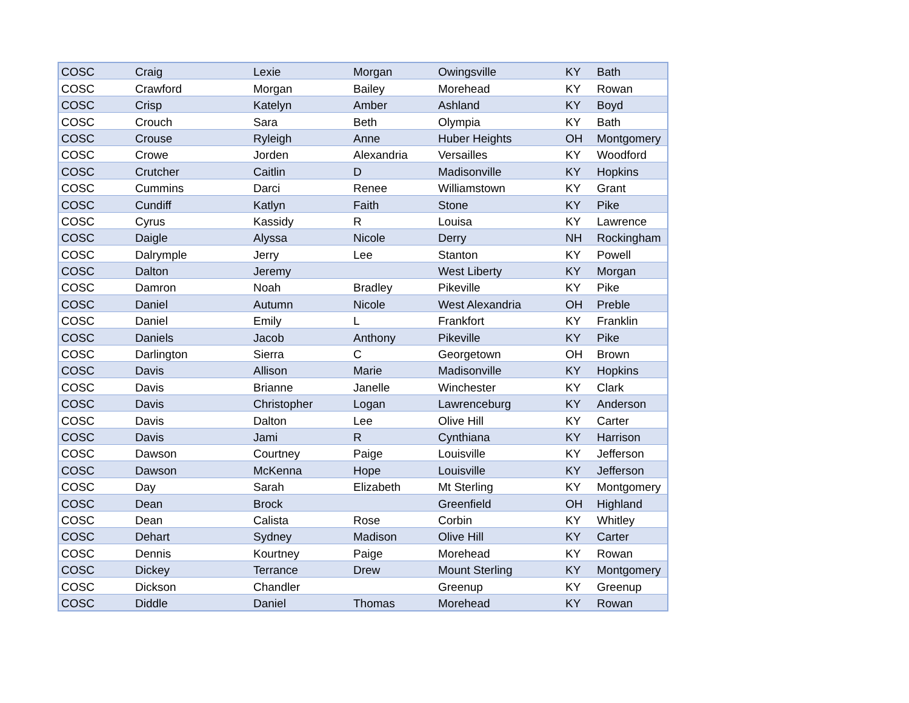| COSC | Craig | Lexie | Morgan | Owingsville | KY | Bath |
| COSC | Crawford | Morgan | Bailey | Morehead | KY | Rowan |
| COSC | Crisp | Katelyn | Amber | Ashland | KY | Boyd |
| COSC | Crouch | Sara | Beth | Olympia | KY | Bath |
| COSC | Crouse | Ryleigh | Anne | Huber Heights | OH | Montgomery |
| COSC | Crowe | Jorden | Alexandria | Versailles | KY | Woodford |
| COSC | Crutcher | Caitlin | D | Madisonville | KY | Hopkins |
| COSC | Cummins | Darci | Renee | Williamstown | KY | Grant |
| COSC | Cundiff | Katlyn | Faith | Stone | KY | Pike |
| COSC | Cyrus | Kassidy | R | Louisa | KY | Lawrence |
| COSC | Daigle | Alyssa | Nicole | Derry | NH | Rockingham |
| COSC | Dalrymple | Jerry | Lee | Stanton | KY | Powell |
| COSC | Dalton | Jeremy | | West Liberty | KY | Morgan |
| COSC | Damron | Noah | Bradley | Pikeville | KY | Pike |
| COSC | Daniel | Autumn | Nicole | West Alexandria | OH | Preble |
| COSC | Daniel | Emily | L | Frankfort | KY | Franklin |
| COSC | Daniels | Jacob | Anthony | Pikeville | KY | Pike |
| COSC | Darlington | Sierra | C | Georgetown | OH | Brown |
| COSC | Davis | Allison | Marie | Madisonville | KY | Hopkins |
| COSC | Davis | Brianne | Janelle | Winchester | KY | Clark |
| COSC | Davis | Christopher | Logan | Lawrenceburg | KY | Anderson |
| COSC | Davis | Dalton | Lee | Olive Hill | KY | Carter |
| COSC | Davis | Jami | R | Cynthiana | KY | Harrison |
| COSC | Dawson | Courtney | Paige | Louisville | KY | Jefferson |
| COSC | Dawson | McKenna | Hope | Louisville | KY | Jefferson |
| COSC | Day | Sarah | Elizabeth | Mt Sterling | KY | Montgomery |
| COSC | Dean | Brock | | Greenfield | OH | Highland |
| COSC | Dean | Calista | Rose | Corbin | KY | Whitley |
| COSC | Dehart | Sydney | Madison | Olive Hill | KY | Carter |
| COSC | Dennis | Kourtney | Paige | Morehead | KY | Rowan |
| COSC | Dickey | Terrance | Drew | Mount Sterling | KY | Montgomery |
| COSC | Dickson | Chandler | | Greenup | KY | Greenup |
| COSC | Diddle | Daniel | Thomas | Morehead | KY | Rowan |